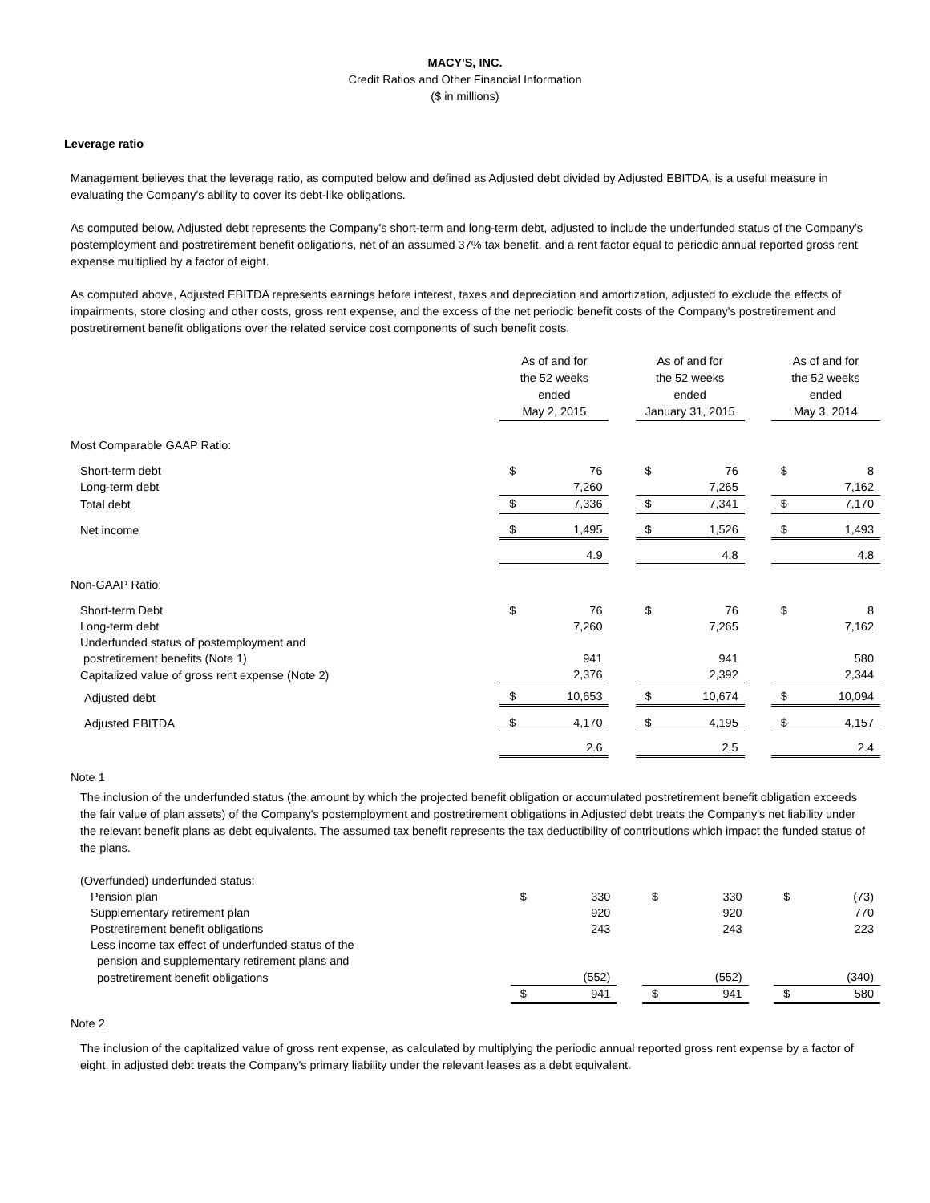MACY'S, INC.
Credit Ratios and Other Financial Information
($ in millions)
Leverage ratio
Management believes that the leverage ratio, as computed below and defined as Adjusted debt divided by Adjusted EBITDA, is a useful measure in evaluating the Company's ability to cover its debt-like obligations.
As computed below, Adjusted debt represents the Company's short-term and long-term debt, adjusted to include the underfunded status of the Company's postemployment and postretirement benefit obligations, net of an assumed 37% tax benefit, and a rent factor equal to periodic annual reported gross rent expense multiplied by a factor of eight.
As computed above, Adjusted EBITDA represents earnings before interest, taxes and depreciation and amortization, adjusted to exclude the effects of impairments, store closing and other costs, gross rent expense, and the excess of the net periodic benefit costs of the Company's postretirement and postretirement benefit obligations over the related service cost components of such benefit costs.
| | As of and for the 52 weeks ended May 2, 2015 | | | As of and for the 52 weeks ended January 31, 2015 | | | As of and for the 52 weeks ended May 3, 2014 | |
| Most Comparable GAAP Ratio: | | | | | | | | |
| Short-term debt | $ | 76 | | $ | 76 | | $ | 8 |
| Long-term debt | | 7,260 | | | 7,265 | | | 7,162 |
| Total debt | $ | 7,336 | | $ | 7,341 | | $ | 7,170 |
| Net income | $ | 1,495 | | $ | 1,526 | | $ | 1,493 |
| | | 4.9 | | | 4.8 | | | 4.8 |
| Non-GAAP Ratio: | | | | | | | | |
| Short-term Debt | $ | 76 | | $ | 76 | | $ | 8 |
| Long-term debt | | 7,260 | | | 7,265 | | | 7,162 |
| Underfunded status of postemployment and | | | | | | | | |
| postretirement benefits (Note 1) | | 941 | | | 941 | | | 580 |
| Capitalized value of gross rent expense (Note 2) | | 2,376 | | | 2,392 | | | 2,344 |
| Adjusted debt | $ | 10,653 | | $ | 10,674 | | $ | 10,094 |
| Adjusted EBITDA | $ | 4,170 | | $ | 4,195 | | $ | 4,157 |
| | | 2.6 | | | 2.5 | | | 2.4 |
Note 1
The inclusion of the underfunded status (the amount by which the projected benefit obligation or accumulated postretirement benefit obligation exceeds the fair value of plan assets) of the Company's postemployment and postretirement obligations in Adjusted debt treats the Company's net liability under the relevant benefit plans as debt equivalents. The assumed tax benefit represents the tax deductibility of contributions which impact the funded status of the plans.
| (Overfunded) underfunded status: | | | | | | | | |
| Pension plan | $ | 330 | | $ | 330 | | $ | (73) |
| Supplementary retirement plan | | 920 | | | 920 | | | 770 |
| Postretirement benefit obligations | | 243 | | | 243 | | | 223 |
| Less income tax effect of underfunded status of the | | | | | | | | |
| pension and supplementary retirement plans and | | | | | | | | |
| postretirement benefit obligations | | (552) | | | (552) | | | (340) |
| | $ | 941 | | $ | 941 | | $ | 580 |
Note 2
The inclusion of the capitalized value of gross rent expense, as calculated by multiplying the periodic annual reported gross rent expense by a factor of eight, in adjusted debt treats the Company's primary liability under the relevant leases as a debt equivalent.